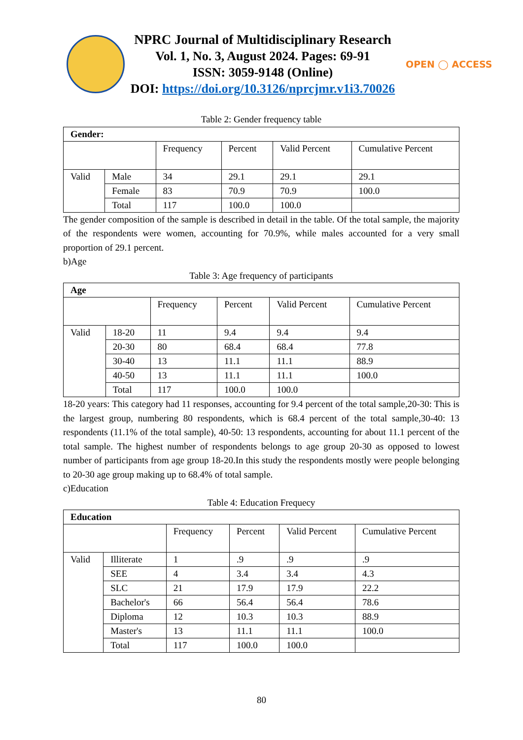NPRC Journal of Multidisciplinary Research
Vol. 1, No. 3, August 2024. Pages: 69-91
ISSN: 3059-9148 (Online)
DOI: https://doi.org/10.3126/nprcjmr.v1i3.70026
OPEN ◯ ACCESS
Table 2: Gender frequency table
| Gender: | | | | | |
| --- | --- | --- | --- | --- | --- |
| | | Frequency | Percent | Valid Percent | Cumulative Percent |
| Valid | Male | 34 | 29.1 | 29.1 | 29.1 |
| | Female | 83 | 70.9 | 70.9 | 100.0 |
| | Total | 117 | 100.0 | 100.0 | |
The gender composition of the sample is described in detail in the table. Of the total sample, the majority of the respondents were women, accounting for 70.9%, while males accounted for a very small proportion of 29.1 percent.
b)Age
Table 3: Age frequency of participants
| Age | | | | | |
| --- | --- | --- | --- | --- | --- |
| | | Frequency | Percent | Valid Percent | Cumulative Percent |
| Valid | 18-20 | 11 | 9.4 | 9.4 | 9.4 |
| | 20-30 | 80 | 68.4 | 68.4 | 77.8 |
| | 30-40 | 13 | 11.1 | 11.1 | 88.9 |
| | 40-50 | 13 | 11.1 | 11.1 | 100.0 |
| | Total | 117 | 100.0 | 100.0 | |
18-20 years: This category had 11 responses, accounting for 9.4 percent of the total sample,20-30: This is the largest group, numbering 80 respondents, which is 68.4 percent of the total sample,30-40: 13 respondents (11.1% of the total sample), 40-50: 13 respondents, accounting for about 11.1 percent of the total sample. The highest number of respondents belongs to age group 20-30 as opposed to lowest number of participants from age group 18-20.In this study the respondents mostly were people belonging to 20-30 age group making up to 68.4% of total sample.
c)Education
Table 4: Education Frequecy
| Education | | | | | |
| --- | --- | --- | --- | --- | --- |
| | | Frequency | Percent | Valid Percent | Cumulative Percent |
| Valid | Illiterate | 1 | .9 | .9 | .9 |
| | SEE | 4 | 3.4 | 3.4 | 4.3 |
| | SLC | 21 | 17.9 | 17.9 | 22.2 |
| | Bachelor's | 66 | 56.4 | 56.4 | 78.6 |
| | Diploma | 12 | 10.3 | 10.3 | 88.9 |
| | Master's | 13 | 11.1 | 11.1 | 100.0 |
| | Total | 117 | 100.0 | 100.0 | |
80